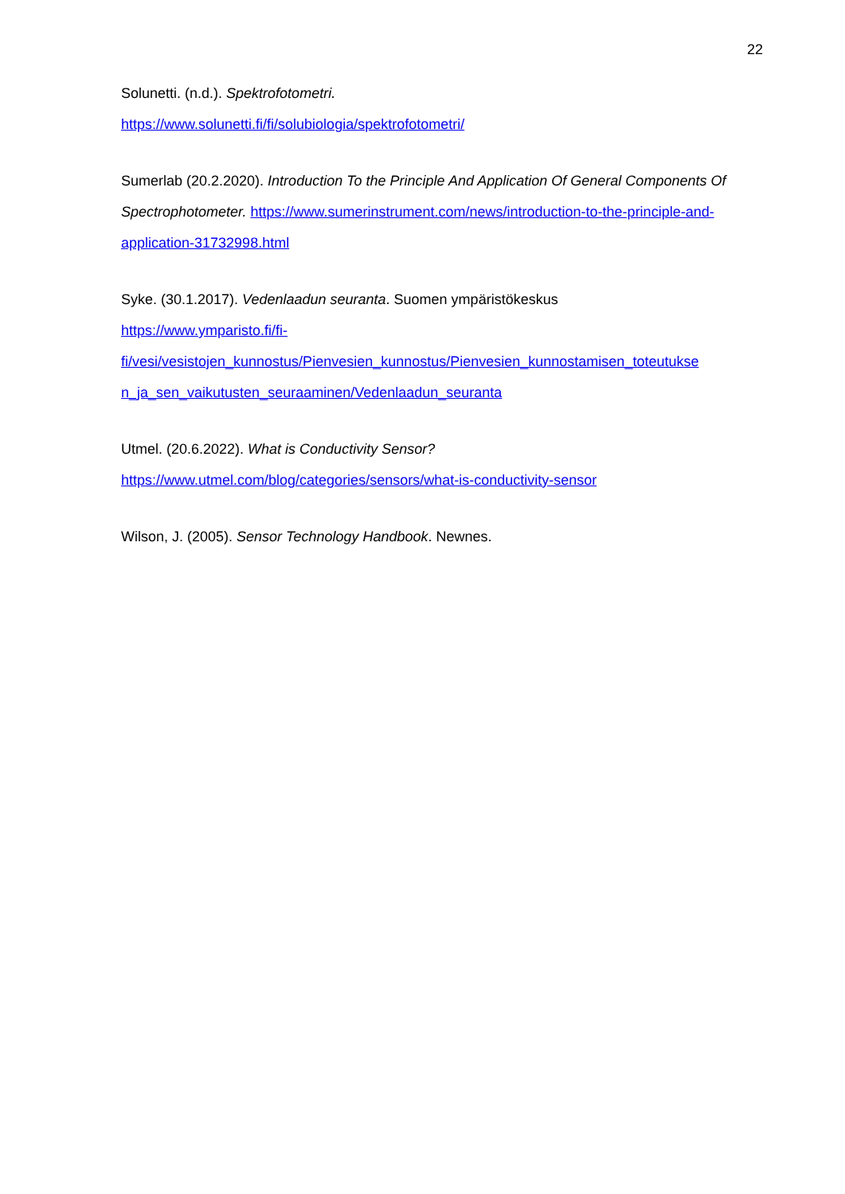22
Solunetti. (n.d.). Spektrofotometri.
https://www.solunetti.fi/fi/solubiologia/spektrofotometri/
Sumerlab (20.2.2020). Introduction To the Principle And Application Of General Components Of Spectrophotometer. https://www.sumerinstrument.com/news/introduction-to-the-principle-and-application-31732998.html
Syke. (30.1.2017). Vedenlaadun seuranta. Suomen ympäristökeskus
https://www.ymparisto.fi/fi-
fi/vesi/vesistojen_kunnostus/Pienvesien_kunnostus/Pienvesien_kunnostamisen_toteutukse
n_ja_sen_vaikutusten_seuraaminen/Vedenlaadun_seuranta
Utmel. (20.6.2022). What is Conductivity Sensor?
https://www.utmel.com/blog/categories/sensors/what-is-conductivity-sensor
Wilson, J. (2005). Sensor Technology Handbook. Newnes.